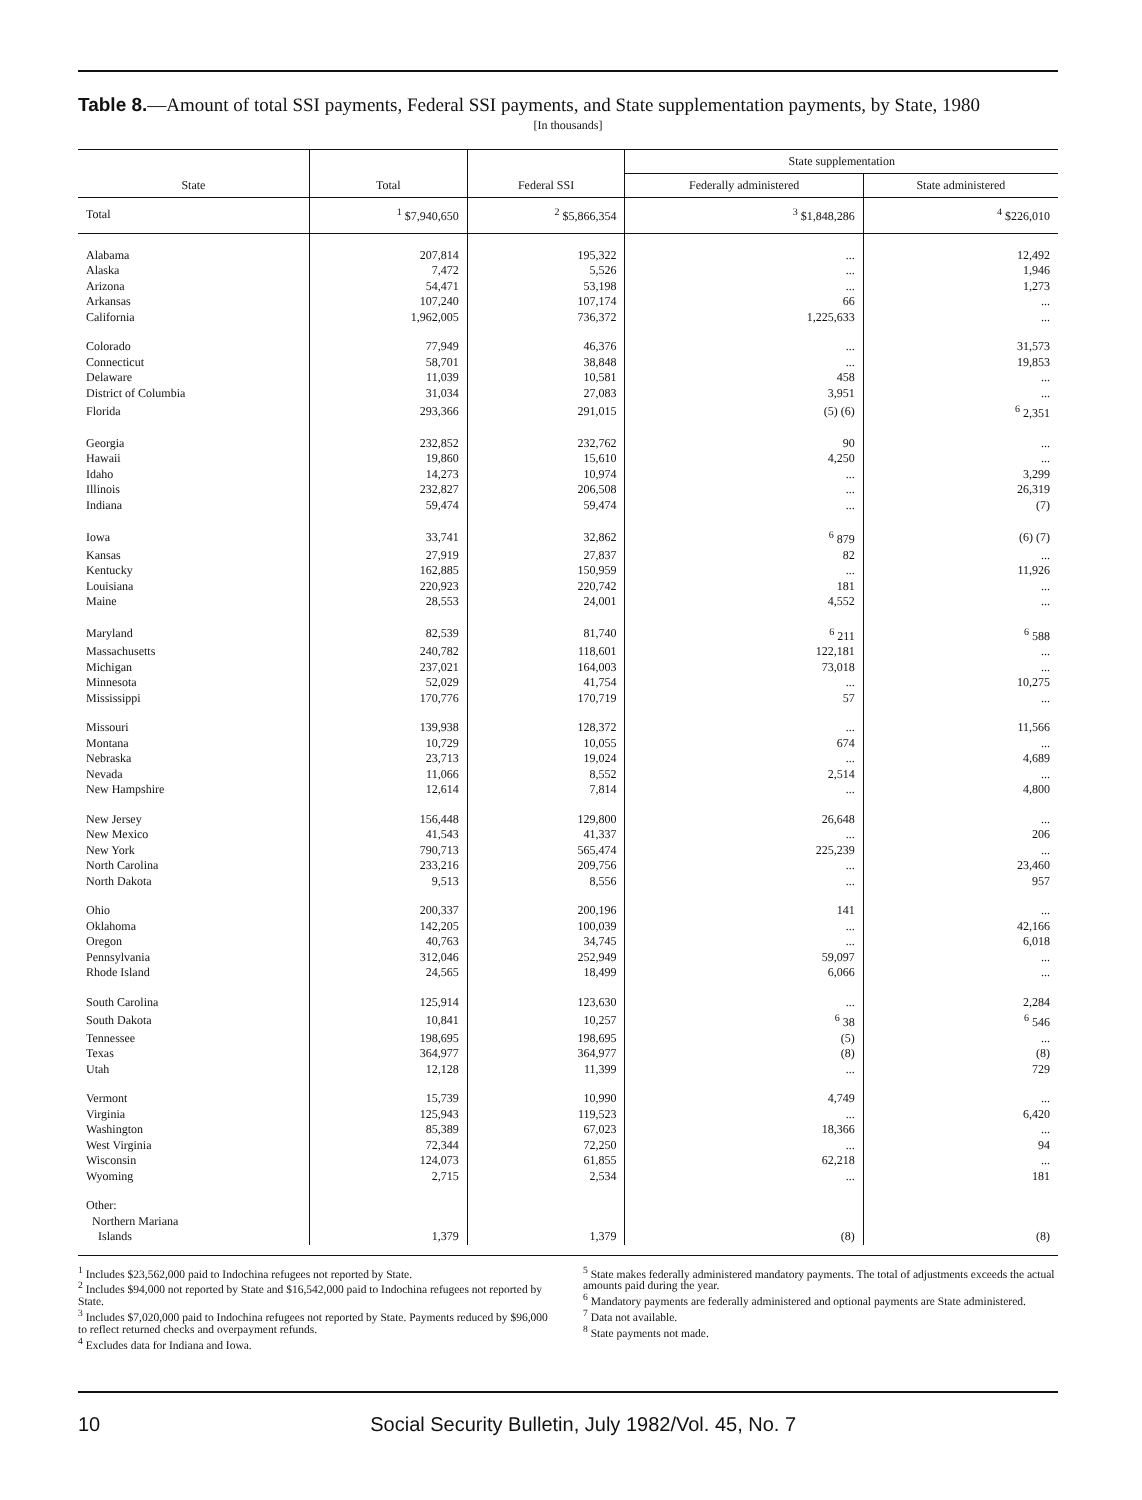Table 8.—Amount of total SSI payments, Federal SSI payments, and State supplementation payments, by State, 1980
[In thousands]
| State | Total | Federal SSI | State supplementation | |
| --- | --- | --- | --- | --- |
| | | | Federally administered | State administered |
| Total | <sup>1</sup> $7,940,650 | <sup>2</sup> $5,866,354 | <sup>3</sup> $1,848,286 | <sup>4</sup> $226,010 |
| Alabama | 207,814 | 195,322 | ... | 12,492 |
| Alaska | 7,472 | 5,526 | ... | 1,946 |
| Arizona | 54,471 | 53,198 | ... | 1,273 |
| Arkansas | 107,240 | 107,174 | 66 | ... |
| California | 1,962,005 | 736,372 | 1,225,633 | ... |
| Colorado | 77,949 | 46,376 | ... | 31,573 |
| Connecticut | 58,701 | 38,848 | ... | 19,853 |
| Delaware | 11,039 | 10,581 | 458 | ... |
| District of Columbia | 31,034 | 27,083 | 3,951 | ... |
| Florida | 293,366 | 291,015 | (5) (6) | <sup>6</sup> 2,351 |
| Georgia | 232,852 | 232,762 | 90 | ... |
| Hawaii | 19,860 | 15,610 | 4,250 | ... |
| Idaho | 14,273 | 10,974 | ... | 3,299 |
| Illinois | 232,827 | 206,508 | ... | 26,319 |
| Indiana | 59,474 | 59,474 | ... | (7) |
| Iowa | 33,741 | 32,862 | <sup>6</sup> 879 | (6) (7) |
| Kansas | 27,919 | 27,837 | 82 | ... |
| Kentucky | 162,885 | 150,959 | ... | 11,926 |
| Louisiana | 220,923 | 220,742 | 181 | ... |
| Maine | 28,553 | 24,001 | 4,552 | ... |
| Maryland | 82,539 | 81,740 | <sup>6</sup> 211 | <sup>6</sup> 588 |
| Massachusetts | 240,782 | 118,601 | 122,181 | ... |
| Michigan | 237,021 | 164,003 | 73,018 | ... |
| Minnesota | 52,029 | 41,754 | ... | 10,275 |
| Mississippi | 170,776 | 170,719 | 57 | ... |
| Missouri | 139,938 | 128,372 | ... | 11,566 |
| Montana | 10,729 | 10,055 | 674 | ... |
| Nebraska | 23,713 | 19,024 | ... | 4,689 |
| Nevada | 11,066 | 8,552 | 2,514 | ... |
| New Hampshire | 12,614 | 7,814 | ... | 4,800 |
| New Jersey | 156,448 | 129,800 | 26,648 | ... |
| New Mexico | 41,543 | 41,337 | ... | 206 |
| New York | 790,713 | 565,474 | 225,239 | ... |
| North Carolina | 233,216 | 209,756 | ... | 23,460 |
| North Dakota | 9,513 | 8,556 | ... | 957 |
| Ohio | 200,337 | 200,196 | 141 | ... |
| Oklahoma | 142,205 | 100,039 | ... | 42,166 |
| Oregon | 40,763 | 34,745 | ... | 6,018 |
| Pennsylvania | 312,046 | 252,949 | 59,097 | ... |
| Rhode Island | 24,565 | 18,499 | 6,066 | ... |
| South Carolina | 125,914 | 123,630 | ... | 2,284 |
| South Dakota | 10,841 | 10,257 | <sup>6</sup> 38 | <sup>6</sup> 546 |
| Tennessee | 198,695 | 198,695 | (5) | ... |
| Texas | 364,977 | 364,977 | (8) | (8) |
| Utah | 12,128 | 11,399 | ... | 729 |
| Vermont | 15,739 | 10,990 | 4,749 | ... |
| Virginia | 125,943 | 119,523 | ... | 6,420 |
| Washington | 85,389 | 67,023 | 18,366 | ... |
| West Virginia | 72,344 | 72,250 | ... | 94 |
| Wisconsin | 124,073 | 61,855 | 62,218 | ... |
| Wyoming | 2,715 | 2,534 | ... | 181 |
| Other: Northern Mariana Islands | 1,379 | 1,379 | (8) | (8) |
<sup>1</sup> Includes $23,562,000 paid to Indochina refugees not reported by State.
<sup>2</sup> Includes $94,000 not reported by State and $16,542,000 paid to Indochina refugees not reported by State.
<sup>3</sup> Includes $7,020,000 paid to Indochina refugees not reported by State. Payments reduced by $96,000 to reflect returned checks and overpayment refunds.
<sup>4</sup> Excludes data for Indiana and Iowa.
<sup>5</sup> State makes federally administered mandatory payments. The total of adjustments exceeds the actual amounts paid during the year.
<sup>6</sup> Mandatory payments are federally administered and optional payments are State administered.
<sup>7</sup> Data not available.
<sup>8</sup> State payments not made.
10 Social Security Bulletin, July 1982/Vol. 45, No. 7